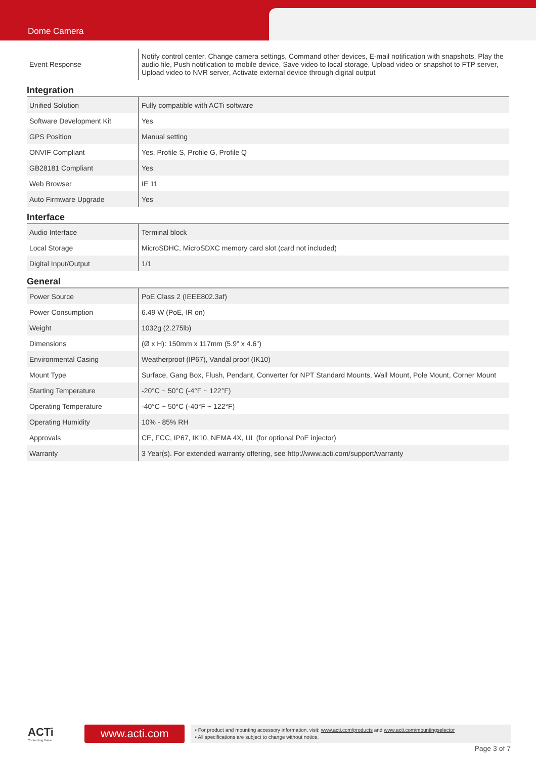Dome Camera
| Event Response | Notify control center, Change camera settings, Command other devices, E-mail notification with snapshots, Play the audio file, Push notification to mobile device, Save video to local storage, Upload video or snapshot to FTP server, Upload video to NVR server, Activate external device through digital output |
Integration
| Unified Solution | Fully compatible with ACTi software |
| Software Development Kit | Yes |
| GPS Position | Manual setting |
| ONVIF Compliant | Yes, Profile S, Profile G, Profile Q |
| GB28181 Compliant | Yes |
| Web Browser | IE 11 |
| Auto Firmware Upgrade | Yes |
Interface
| Audio Interface | Terminal block |
| Local Storage | MicroSDHC, MicroSDXC memory card slot (card not included) |
| Digital Input/Output | 1/1 |
General
| Power Source | PoE Class 2 (IEEE802.3af) |
| Power Consumption | 6.49 W (PoE, IR on) |
| Weight | 1032g (2.275lb) |
| Dimensions | (Ø x H): 150mm x 117mm (5.9" x 4.6") |
| Environmental Casing | Weatherproof (IP67), Vandal proof (IK10) |
| Mount Type | Surface, Gang Box, Flush, Pendant, Converter for NPT Standard Mounts, Wall Mount, Pole Mount, Corner Mount |
| Starting Temperature | -20°C ~ 50°C (-4°F ~ 122°F) |
| Operating Temperature | -40°C ~ 50°C (-40°F ~ 122°F) |
| Operating Humidity | 10% - 85% RH |
| Approvals | CE, FCC, IP67, IK10, NEMA 4X, UL (for optional PoE injector) |
| Warranty | 3 Year(s). For extended warranty offering, see http://www.acti.com/support/warranty |
ACTi
Connecting Vision
www.acti.com
• For product and mounting accessory information, visit: www.acti.com/products and www.acti.com/mountingselector
• All specifications are subject to change without notice.
Page 3 of 7